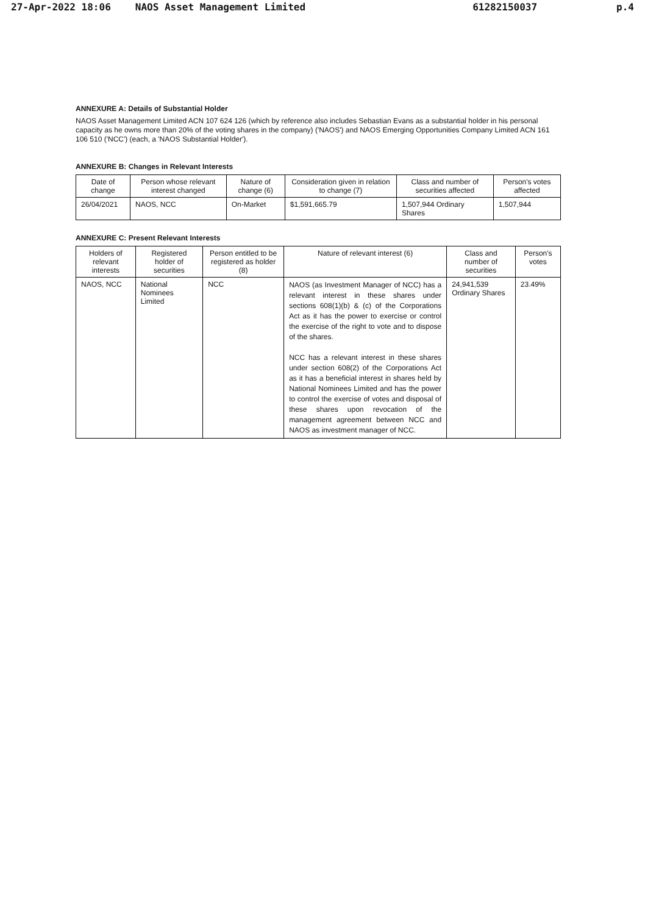27-Apr-2022 18:06 NAOS Asset Management Limited 61282150037 p.4
ANNEXURE A: Details of Substantial Holder
NAOS Asset Management Limited ACN 107 624 126 (which by reference also includes Sebastian Evans as a substantial holder in his personal capacity as he owns more than 20% of the voting shares in the company) ('NAOS') and NAOS Emerging Opportunities Company Limited ACN 161 106 510 ('NCC') (each, a 'NAOS Substantial Holder').
ANNEXURE B: Changes in Relevant Interests
| Date of change | Person whose relevant interest changed | Nature of change (6) | Consideration given in relation to change (7) | Class and number of securities affected | Person's votes affected |
| --- | --- | --- | --- | --- | --- |
| 26/04/2021 | NAOS, NCC | On-Market | $1,591,665.79 | 1,507,944 Ordinary Shares | 1,507,944 |
ANNEXURE C: Present Relevant Interests
| Holders of relevant interests | Registered holder of securities | Person entitled to be registered as holder (8) | Nature of relevant interest (6) | Class and number of securities | Person's votes |
| --- | --- | --- | --- | --- | --- |
| NAOS, NCC | National Nominees Limited | NCC | NAOS (as Investment Manager of NCC) has a relevant interest in these shares under sections 608(1)(b) & (c) of the Corporations Act as it has the power to exercise or control the exercise of the right to vote and to dispose of the shares. NCC has a relevant interest in these shares under section 608(2) of the Corporations Act as it has a beneficial interest in shares held by National Nominees Limited and has the power to control the exercise of votes and disposal of these shares upon revocation of the management agreement between NCC and NAOS as investment manager of NCC. | 24,941,539 Ordinary Shares | 23.49% |